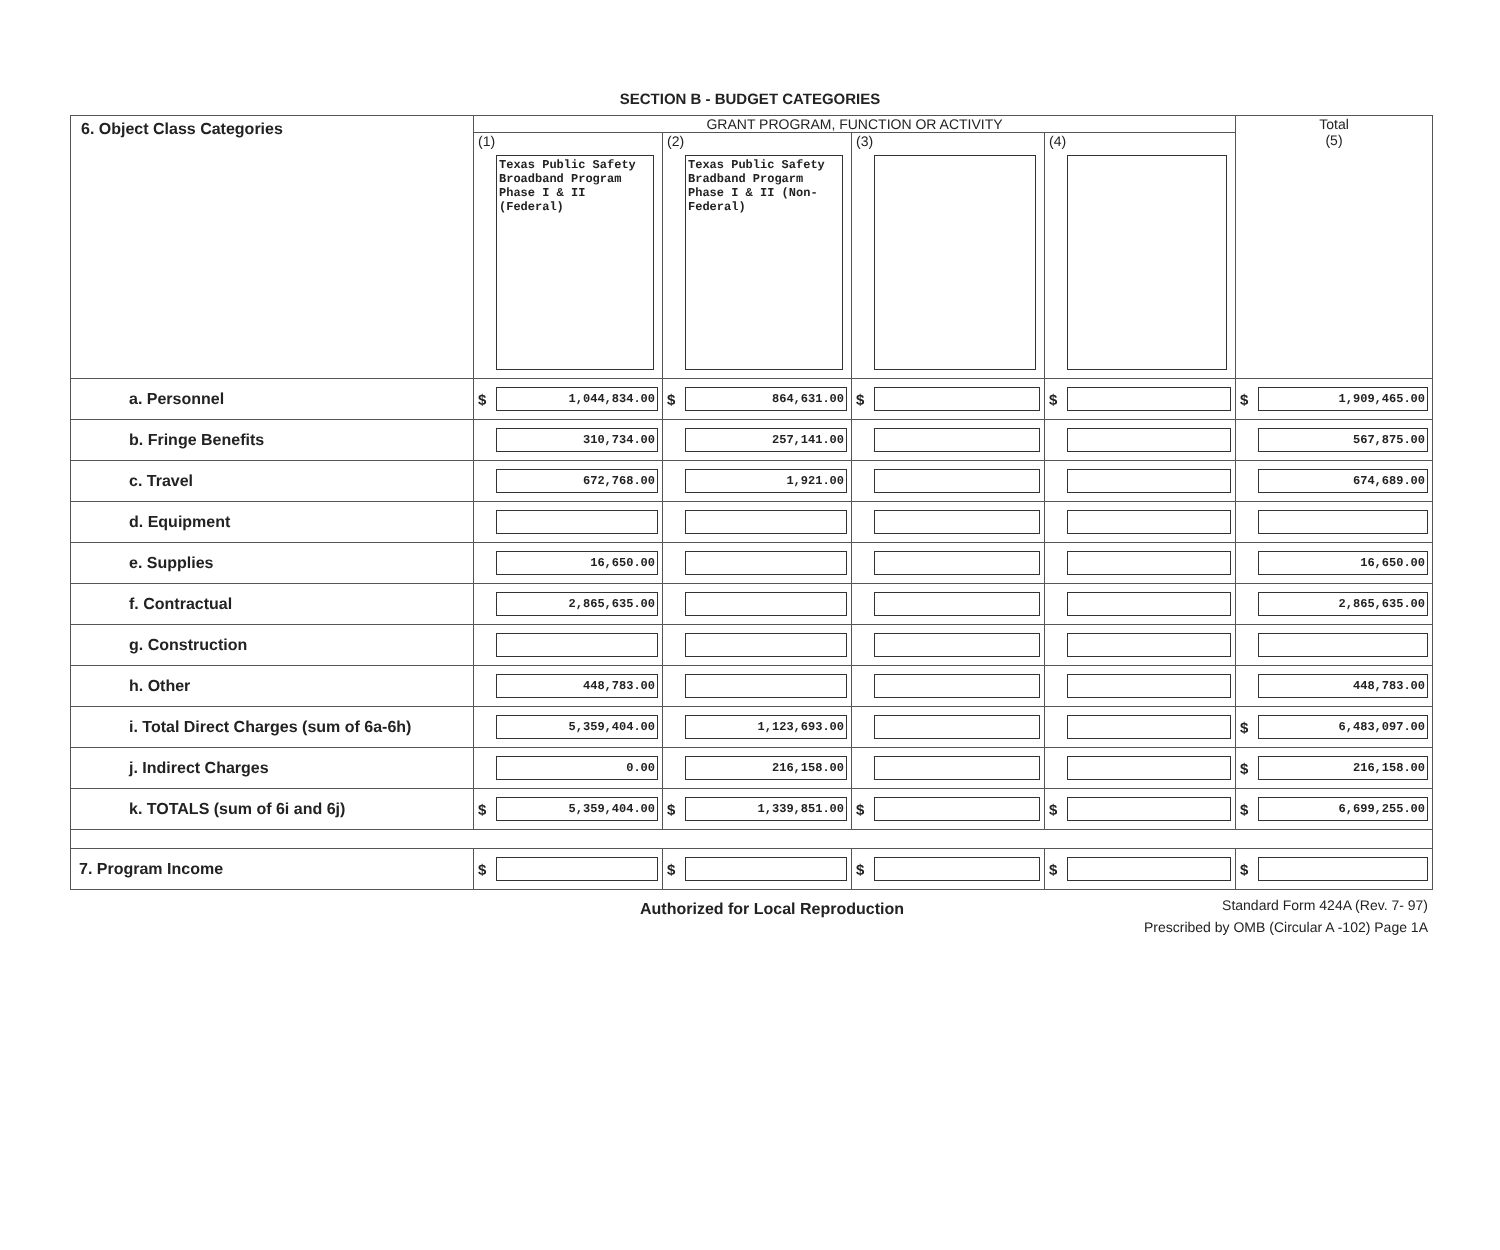SECTION B - BUDGET CATEGORIES
| 6. Object Class Categories | GRANT PROGRAM, FUNCTION OR ACTIVITY | | | | Total (5) |
| | (1) Texas Public Safety Broadband Program Phase I & II (Federal) | (2) Texas Public Safety Bradband Progarm Phase I & II (Non-Federal) | (3) | (4) | |
| a. Personnel | $ 1,044,834.00 | $ 864,631.00 | $ | $ | $ 1,909,465.00 |
| b. Fringe Benefits | 310,734.00 | 257,141.00 | | | 567,875.00 |
| c. Travel | 672,768.00 | 1,921.00 | | | 674,689.00 |
| d. Equipment | | | | | |
| e. Supplies | 16,650.00 | | | | 16,650.00 |
| f. Contractual | 2,865,635.00 | | | | 2,865,635.00 |
| g. Construction | | | | | |
| h. Other | 448,783.00 | | | | 448,783.00 |
| i. Total Direct Charges (sum of 6a-6h) | 5,359,404.00 | 1,123,693.00 | | | $ 6,483,097.00 |
| j. Indirect Charges | 0.00 | 216,158.00 | | | $ 216,158.00 |
| k. TOTALS (sum of 6i and 6j) | $ 5,359,404.00 | $ 1,339,851.00 | $ | $ | $ 6,699,255.00 |
| 7. Program Income | $ | $ | $ | $ | $ |
Authorized for Local Reproduction
Standard Form 424A (Rev. 7- 97)
Prescribed by OMB (Circular A -102) Page 1A